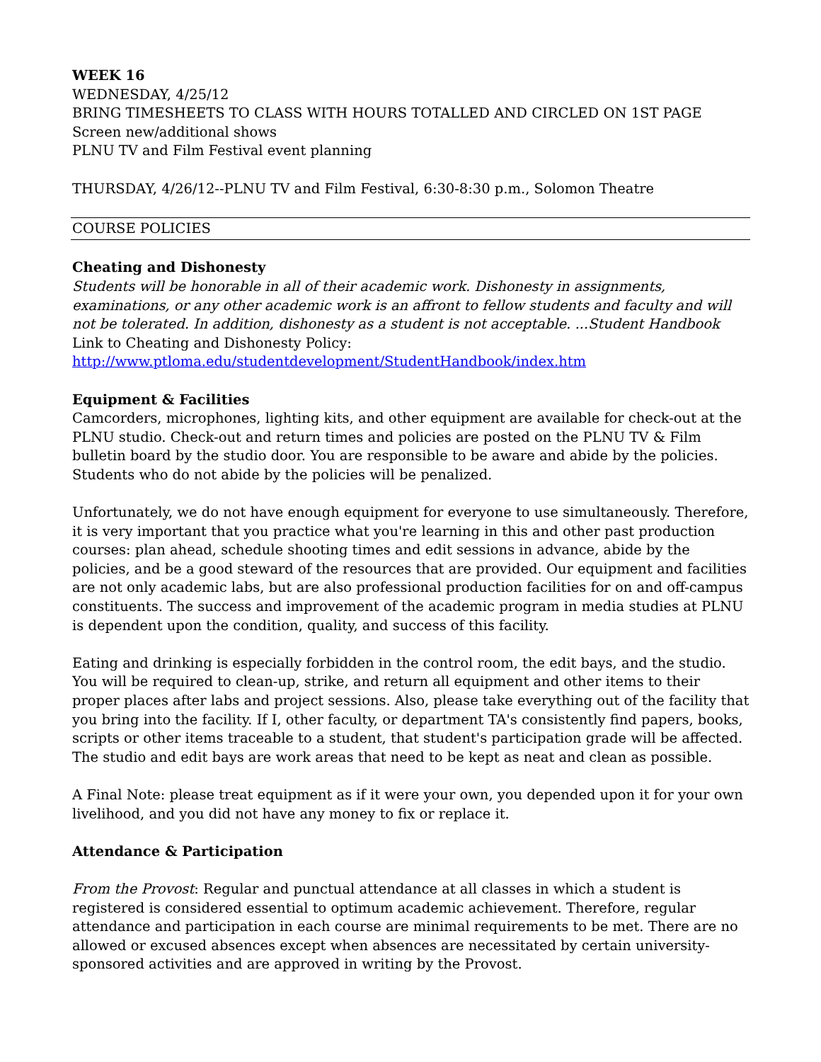WEEK 16
WEDNESDAY, 4/25/12
BRING TIMESHEETS TO CLASS WITH HOURS TOTALLED AND CIRCLED ON 1ST PAGE
Screen new/additional shows
PLNU TV and Film Festival event planning
THURSDAY, 4/26/12--PLNU TV and Film Festival, 6:30-8:30 p.m., Solomon Theatre
COURSE POLICIES
Cheating and Dishonesty
Students will be honorable in all of their academic work. Dishonesty in assignments, examinations, or any other academic work is an affront to fellow students and faculty and will not be tolerated. In addition, dishonesty as a student is not acceptable. ...Student Handbook
Link to Cheating and Dishonesty Policy:
http://www.ptloma.edu/studentdevelopment/StudentHandbook/index.htm
Equipment & Facilities
Camcorders, microphones, lighting kits, and other equipment are available for check-out at the PLNU studio. Check-out and return times and policies are posted on the PLNU TV & Film bulletin board by the studio door. You are responsible to be aware and abide by the policies. Students who do not abide by the policies will be penalized.
Unfortunately, we do not have enough equipment for everyone to use simultaneously. Therefore, it is very important that you practice what you're learning in this and other past production courses: plan ahead, schedule shooting times and edit sessions in advance, abide by the policies, and be a good steward of the resources that are provided. Our equipment and facilities are not only academic labs, but are also professional production facilities for on and off-campus constituents. The success and improvement of the academic program in media studies at PLNU is dependent upon the condition, quality, and success of this facility.
Eating and drinking is especially forbidden in the control room, the edit bays, and the studio. You will be required to clean-up, strike, and return all equipment and other items to their proper places after labs and project sessions. Also, please take everything out of the facility that you bring into the facility. If I, other faculty, or department TA's consistently find papers, books, scripts or other items traceable to a student, that student's participation grade will be affected. The studio and edit bays are work areas that need to be kept as neat and clean as possible.
A Final Note: please treat equipment as if it were your own, you depended upon it for your own livelihood, and you did not have any money to fix or replace it.
Attendance & Participation
From the Provost: Regular and punctual attendance at all classes in which a student is registered is considered essential to optimum academic achievement. Therefore, regular attendance and participation in each course are minimal requirements to be met. There are no allowed or excused absences except when absences are necessitated by certain university-sponsored activities and are approved in writing by the Provost.